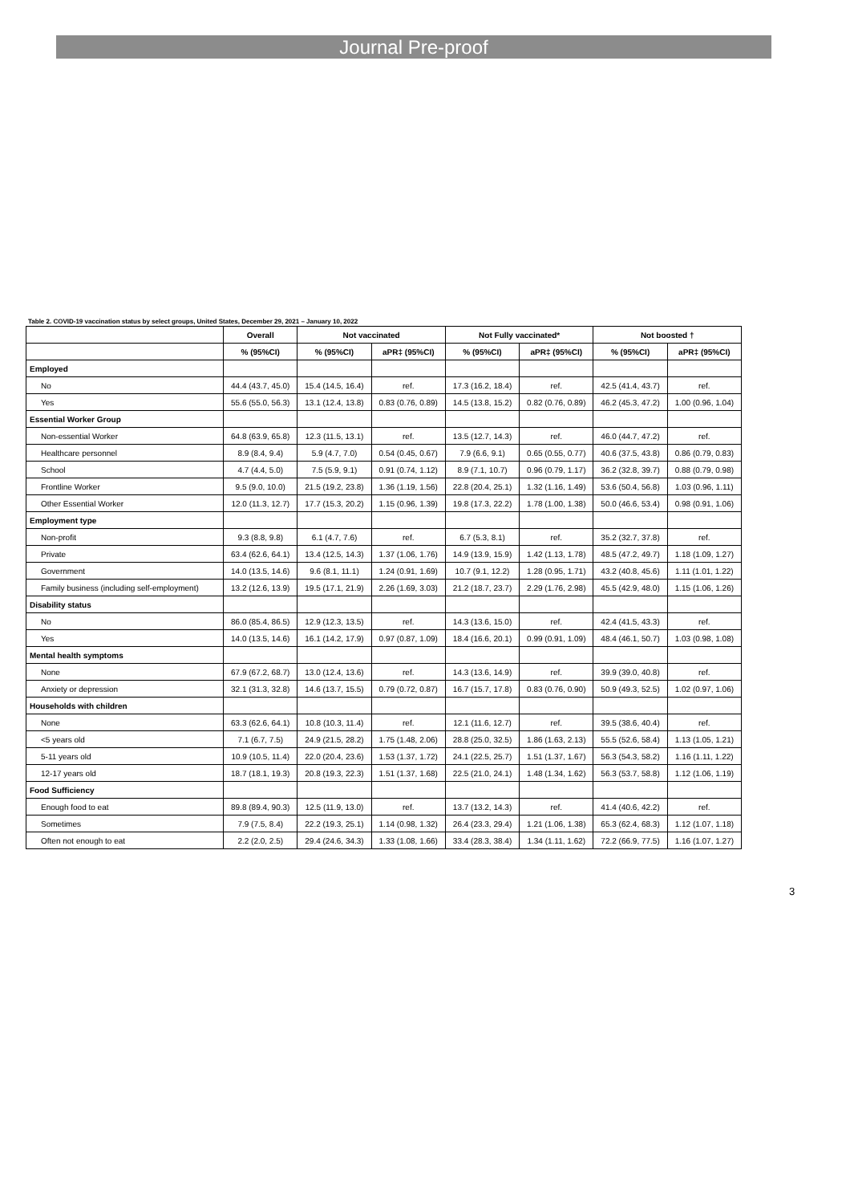Journal Pre-proof
Table 2. COVID-19 vaccination status by select groups, United States, December 29, 2021 – January 10, 2022
| | Overall | Not vaccinated | | Not Fully vaccinated* | | Not boosted † | |
| --- | --- | --- | --- | --- | --- | --- | --- |
| | % (95%CI) | % (95%CI) | aPR‡ (95%CI) | % (95%CI) | aPR‡ (95%CI) | % (95%CI) | aPR‡ (95%CI) |
| Employed | | | | | | | |
| No | 44.4 (43.7, 45.0) | 15.4 (14.5, 16.4) | ref. | 17.3 (16.2, 18.4) | ref. | 42.5 (41.4, 43.7) | ref. |
| Yes | 55.6 (55.0, 56.3) | 13.1 (12.4, 13.8) | 0.83 (0.76, 0.89) | 14.5 (13.8, 15.2) | 0.82 (0.76, 0.89) | 46.2 (45.3, 47.2) | 1.00 (0.96, 1.04) |
| Essential Worker Group | | | | | | | |
| Non-essential Worker | 64.8 (63.9, 65.8) | 12.3 (11.5, 13.1) | ref. | 13.5 (12.7, 14.3) | ref. | 46.0 (44.7, 47.2) | ref. |
| Healthcare personnel | 8.9 (8.4, 9.4) | 5.9 (4.7, 7.0) | 0.54 (0.45, 0.67) | 7.9 (6.6, 9.1) | 0.65 (0.55, 0.77) | 40.6 (37.5, 43.8) | 0.86 (0.79, 0.83) |
| School | 4.7 (4.4, 5.0) | 7.5 (5.9, 9.1) | 0.91 (0.74, 1.12) | 8.9 (7.1, 10.7) | 0.96 (0.79, 1.17) | 36.2 (32.8, 39.7) | 0.88 (0.79, 0.98) |
| Frontline Worker | 9.5 (9.0, 10.0) | 21.5 (19.2, 23.8) | 1.36 (1.19, 1.56) | 22.8 (20.4, 25.1) | 1.32 (1.16, 1.49) | 53.6 (50.4, 56.8) | 1.03 (0.96, 1.11) |
| Other Essential Worker | 12.0 (11.3, 12.7) | 17.7 (15.3, 20.2) | 1.15 (0.96, 1.39) | 19.8 (17.3, 22.2) | 1.78 (1.00, 1.38) | 50.0 (46.6, 53.4) | 0.98 (0.91, 1.06) |
| Employment type | | | | | | | |
| Non-profit | 9.3 (8.8, 9.8) | 6.1 (4.7, 7.6) | ref. | 6.7 (5.3, 8.1) | ref. | 35.2 (32.7, 37.8) | ref. |
| Private | 63.4 (62.6, 64.1) | 13.4 (12.5, 14.3) | 1.37 (1.06, 1.76) | 14.9 (13.9, 15.9) | 1.42 (1.13, 1.78) | 48.5 (47.2, 49.7) | 1.18 (1.09, 1.27) |
| Government | 14.0 (13.5, 14.6) | 9.6 (8.1, 11.1) | 1.24 (0.91, 1.69) | 10.7 (9.1, 12.2) | 1.28 (0.95, 1.71) | 43.2 (40.8, 45.6) | 1.11 (1.01, 1.22) |
| Family business (including self-employment) | 13.2 (12.6, 13.9) | 19.5 (17.1, 21.9) | 2.26 (1.69, 3.03) | 21.2 (18.7, 23.7) | 2.29 (1.76, 2.98) | 45.5 (42.9, 48.0) | 1.15 (1.06, 1.26) |
| Disability status | | | | | | | |
| No | 86.0 (85.4, 86.5) | 12.9 (12.3, 13.5) | ref. | 14.3 (13.6, 15.0) | ref. | 42.4 (41.5, 43.3) | ref. |
| Yes | 14.0 (13.5, 14.6) | 16.1 (14.2, 17.9) | 0.97 (0.87, 1.09) | 18.4 (16.6, 20.1) | 0.99 (0.91, 1.09) | 48.4 (46.1, 50.7) | 1.03 (0.98, 1.08) |
| Mental health symptoms | | | | | | | |
| None | 67.9 (67.2, 68.7) | 13.0 (12.4, 13.6) | ref. | 14.3 (13.6, 14.9) | ref. | 39.9 (39.0, 40.8) | ref. |
| Anxiety or depression | 32.1 (31.3, 32.8) | 14.6 (13.7, 15.5) | 0.79 (0.72, 0.87) | 16.7 (15.7, 17.8) | 0.83 (0.76, 0.90) | 50.9 (49.3, 52.5) | 1.02 (0.97, 1.06) |
| Households with children | | | | | | | |
| None | 63.3 (62.6, 64.1) | 10.8 (10.3, 11.4) | ref. | 12.1 (11.6, 12.7) | ref. | 39.5 (38.6, 40.4) | ref. |
| <5 years old | 7.1 (6.7, 7.5) | 24.9 (21.5, 28.2) | 1.75 (1.48, 2.06) | 28.8 (25.0, 32.5) | 1.86 (1.63, 2.13) | 55.5 (52.6, 58.4) | 1.13 (1.05, 1.21) |
| 5-11 years old | 10.9 (10.5, 11.4) | 22.0 (20.4, 23.6) | 1.53 (1.37, 1.72) | 24.1 (22.5, 25.7) | 1.51 (1.37, 1.67) | 56.3 (54.3, 58.2) | 1.16 (1.11, 1.22) |
| 12-17 years old | 18.7 (18.1, 19.3) | 20.8 (19.3, 22.3) | 1.51 (1.37, 1.68) | 22.5 (21.0, 24.1) | 1.48 (1.34, 1.62) | 56.3 (53.7, 58.8) | 1.12 (1.06, 1.19) |
| Food Sufficiency | | | | | | | |
| Enough food to eat | 89.8 (89.4, 90.3) | 12.5 (11.9, 13.0) | ref. | 13.7 (13.2, 14.3) | ref. | 41.4 (40.6, 42.2) | ref. |
| Sometimes | 7.9 (7.5, 8.4) | 22.2 (19.3, 25.1) | 1.14 (0.98, 1.32) | 26.4 (23.3, 29.4) | 1.21 (1.06, 1.38) | 65.3 (62.4, 68.3) | 1.12 (1.07, 1.18) |
| Often not enough to eat | 2.2 (2.0, 2.5) | 29.4 (24.6, 34.3) | 1.33 (1.08, 1.66) | 33.4 (28.3, 38.4) | 1.34 (1.11, 1.62) | 72.2 (66.9, 77.5) | 1.16 (1.07, 1.27) |
3